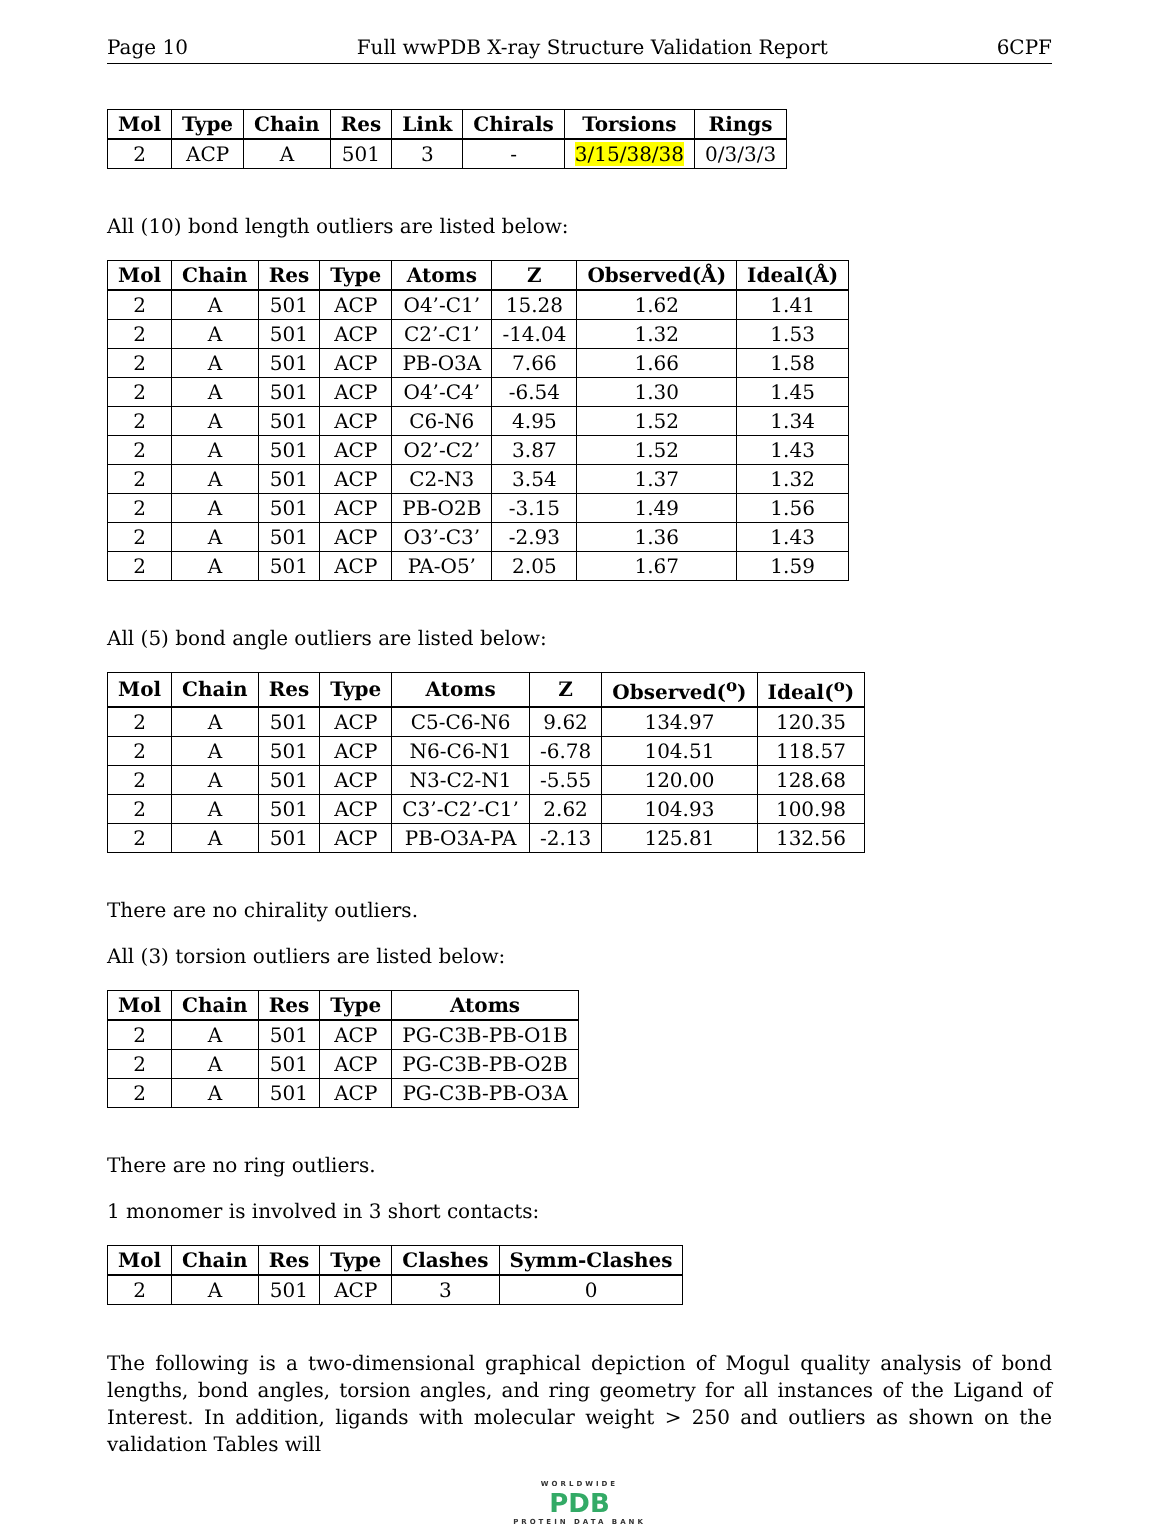Page 10 Full wwPDB X-ray Structure Validation Report 6CPF
| Mol | Type | Chain | Res | Link | Chirals | Torsions | Rings |
| --- | --- | --- | --- | --- | --- | --- | --- |
| 2 | ACP | A | 501 | 3 | - | 3/15/38/38 | 0/3/3/3 |
All (10) bond length outliers are listed below:
| Mol | Chain | Res | Type | Atoms | Z | Observed(Å) | Ideal(Å) |
| --- | --- | --- | --- | --- | --- | --- | --- |
| 2 | A | 501 | ACP | O4’-C1’ | 15.28 | 1.62 | 1.41 |
| 2 | A | 501 | ACP | C2’-C1’ | -14.04 | 1.32 | 1.53 |
| 2 | A | 501 | ACP | PB-O3A | 7.66 | 1.66 | 1.58 |
| 2 | A | 501 | ACP | O4’-C4’ | -6.54 | 1.30 | 1.45 |
| 2 | A | 501 | ACP | C6-N6 | 4.95 | 1.52 | 1.34 |
| 2 | A | 501 | ACP | O2’-C2’ | 3.87 | 1.52 | 1.43 |
| 2 | A | 501 | ACP | C2-N3 | 3.54 | 1.37 | 1.32 |
| 2 | A | 501 | ACP | PB-O2B | -3.15 | 1.49 | 1.56 |
| 2 | A | 501 | ACP | O3’-C3’ | -2.93 | 1.36 | 1.43 |
| 2 | A | 501 | ACP | PA-O5’ | 2.05 | 1.67 | 1.59 |
All (5) bond angle outliers are listed below:
| Mol | Chain | Res | Type | Atoms | Z | Observed(<sup>o</sup>) | Ideal(<sup>o</sup>) |
| --- | --- | --- | --- | --- | --- | --- | --- |
| 2 | A | 501 | ACP | C5-C6-N6 | 9.62 | 134.97 | 120.35 |
| 2 | A | 501 | ACP | N6-C6-N1 | -6.78 | 104.51 | 118.57 |
| 2 | A | 501 | ACP | N3-C2-N1 | -5.55 | 120.00 | 128.68 |
| 2 | A | 501 | ACP | C3’-C2’-C1’ | 2.62 | 104.93 | 100.98 |
| 2 | A | 501 | ACP | PB-O3A-PA | -2.13 | 125.81 | 132.56 |
There are no chirality outliers.
All (3) torsion outliers are listed below:
| Mol | Chain | Res | Type | Atoms |
| --- | --- | --- | --- | --- |
| 2 | A | 501 | ACP | PG-C3B-PB-O1B |
| 2 | A | 501 | ACP | PG-C3B-PB-O2B |
| 2 | A | 501 | ACP | PG-C3B-PB-O3A |
There are no ring outliers.
1 monomer is involved in 3 short contacts:
| Mol | Chain | Res | Type | Clashes | Symm-Clashes |
| --- | --- | --- | --- | --- | --- |
| 2 | A | 501 | ACP | 3 | 0 |
The following is a two-dimensional graphical depiction of Mogul quality analysis of bond lengths, bond angles, torsion angles, and ring geometry for all instances of the Ligand of Interest. In addition, ligands with molecular weight > 250 and outliers as shown on the validation Tables will
WORLDWIDE
PDB
PROTEIN DATA BANK